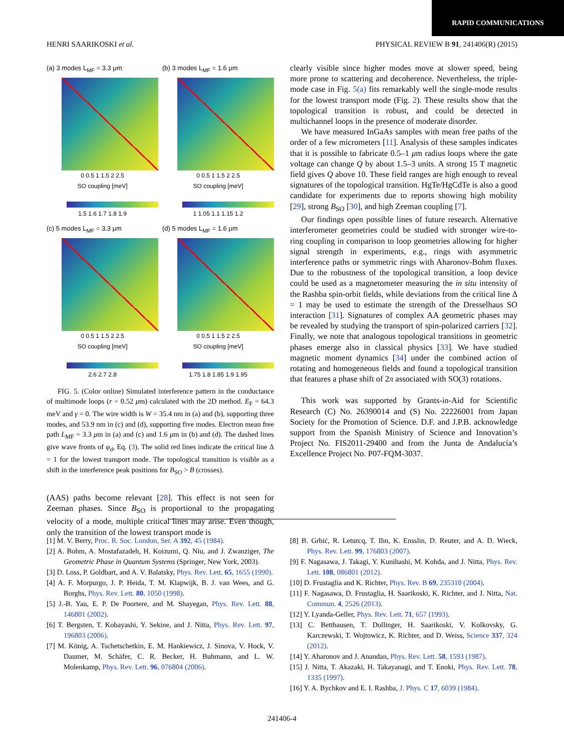RAPID COMMUNICATIONS
HENRI SAARIKOSKI et al. PHYSICAL REVIEW B 91, 241406(R) (2015)
(a) 3 modes L<sub>MF</sub> = 3.3 μm
0 0.5 1 1.5 2 2.5
SO coupling [meV]
1.5 1.6 1.7 1.8 1.9
(b) 3 modes L<sub>MF</sub> = 1.6 μm
0 0.5 1 1.5 2 2.5
SO coupling [meV]
1 1.05 1.1 1.15 1.2
(c) 5 modes L<sub>MF</sub> = 3.3 μm
0 0.5 1 1.5 2 2.5
SO coupling [meV]
2.6 2.7 2.8
(d) 5 modes L<sub>MF</sub> = 1.6 μm
0 0.5 1 1.5 2 2.5
SO coupling [meV]
1.75 1.8 1.85 1.9 1.95
FIG. 5. (Color online) Simulated interference pattern in the conductance of multimode loops (r = 0.52 μm) calculated with the 2D method. E<sub>F</sub> = 64.3 meV and γ = 0. The wire width is W = 35.4 nm in (a) and (b), supporting three modes, and 53.9 nm in (c) and (d), supporting five modes. Electron mean free path L<sub>MF</sub> = 3.3 μm in (a) and (c) and 1.6 μm in (b) and (d). The dashed lines give wave fronts of φ<sub>d</sub>, Eq. (3). The solid red lines indicate the critical line Δ = 1 for the lowest transport mode. The topological transition is visible as a shift in the interference peak positions for B<sub>SO</sub> > B (crosses).
(AAS) paths become relevant [28]. This effect is not seen for Zeeman phases. Since B<sub>SO</sub> is proportional to the propagating velocity of a mode, multiple critical lines may arise. Even though, only the transition of the lowest transport mode is
clearly visible since higher modes move at slower speed, being more prone to scattering and decoherence. Nevertheless, the triple-mode case in Fig. 5(a) fits remarkably well the single-mode results for the lowest transport mode (Fig. 2). These results show that the topological transition is robust, and could be detected in multichannel loops in the presence of moderate disorder.
We have measured InGaAs samples with mean free paths of the order of a few micrometers [11]. Analysis of these samples indicates that it is possible to fabricate 0.5–1 μm radius loops where the gate voltage can change Q by about 1.5–3 units. A strong 15 T magnetic field gives Q above 10. These field ranges are high enough to reveal signatures of the topological transition. HgTe/HgCdTe is also a good candidate for experiments due to reports showing high mobility [29], strong B<sub>SO</sub> [30], and high Zeeman coupling [7].
Our findings open possible lines of future research. Alternative interferometer geometries could be studied with stronger wire-to-ring coupling in comparison to loop geometries allowing for higher signal strength in experiments, e.g., rings with asymmetric interference paths or symmetric rings with Aharonov-Bohm fluxes. Due to the robustness of the topological transition, a loop device could be used as a magnetometer measuring the in situ intensity of the Rashba spin-orbit fields, while deviations from the critical line Δ = 1 may be used to estimate the strength of the Dresselhaus SO interaction [31]. Signatures of complex AA geometric phases may be revealed by studying the transport of spin-polarized carriers [32]. Finally, we note that analogous topological transitions in geometric phases emerge also in classical physics [33]. We have studied magnetic moment dynamics [34] under the combined action of rotating and homogeneous fields and found a topological transition that features a phase shift of 2π associated with SO(3) rotations.
This work was supported by Grants-in-Aid for Scientific Research (C) No. 26390014 and (S) No. 22226001 from Japan Society for the Promotion of Science. D.F. and J.P.B. acknowledge support from the Spanish Ministry of Science and Innovation’s Project No. FIS2011-29400 and from the Junta de Andalucía’s Excellence Project No. P07-FQM-3037.
[1] M. V. Berry, Proc. R. Soc. London, Ser. A 392, 45 (1984).
[2] A. Bohm, A. Mostafazadeh, H. Koizumi, Q. Niu, and J. Zwanziger, The Geometric Phase in Quantum Systems (Springer, New York, 2003).
[3] D. Loss, P. Goldbart, and A. V. Balatsky, Phys. Rev. Lett. 65, 1655 (1990).
[4] A. F. Morpurgo, J. P. Heida, T. M. Klapwijk, B. J. van Wees, and G. Borghs, Phys. Rev. Lett. 80, 1050 (1998).
[5] J.-B. Yau, E. P. De Poortere, and M. Shayegan, Phys. Rev. Lett. 88, 146801 (2002).
[6] T. Bergsten, T. Kobayashi, Y. Sekine, and J. Nitta, Phys. Rev. Lett. 97, 196803 (2006).
[7] M. König, A. Tschetschetkin, E. M. Hankiewicz, J. Sinova, V. Hock, V. Daumer, M. Schäfer, C. R. Becker, H. Buhmann, and L. W. Molenkamp, Phys. Rev. Lett. 96, 076804 (2006).
[8] B. Grbić, R. Leturcq, T. Ihn, K. Ensslin, D. Reuter, and A. D. Wieck, Phys. Rev. Lett. 99, 176803 (2007).
[9] F. Nagasawa, J. Takagi, Y. Kunihashi, M. Kohda, and J. Nitta, Phys. Rev. Lett. 108, 086801 (2012).
[10] D. Frustaglia and K. Richter, Phys. Rev. B 69, 235310 (2004).
[11] F. Nagasawa, D. Frustaglia, H. Saarikoski, K. Richter, and J. Nitta, Nat. Commun. 4, 2526 (2013).
[12] Y. Lyanda-Geller, Phys. Rev. Lett. 71, 657 (1993).
[13] C. Betthausen, T. Dollinger, H. Saarikoski, V. Kolkovsky, G. Karczewski, T. Wojtowicz, K. Richter, and D. Weiss, Science 337, 324 (2012).
[14] Y. Aharonov and J. Anandan, Phys. Rev. Lett. 58, 1593 (1987).
[15] J. Nitta, T. Akazaki, H. Takayanagi, and T. Enoki, Phys. Rev. Lett. 78, 1335 (1997).
[16] Y. A. Bychkov and E. I. Rashba, J. Phys. C 17, 6039 (1984).
241406-4